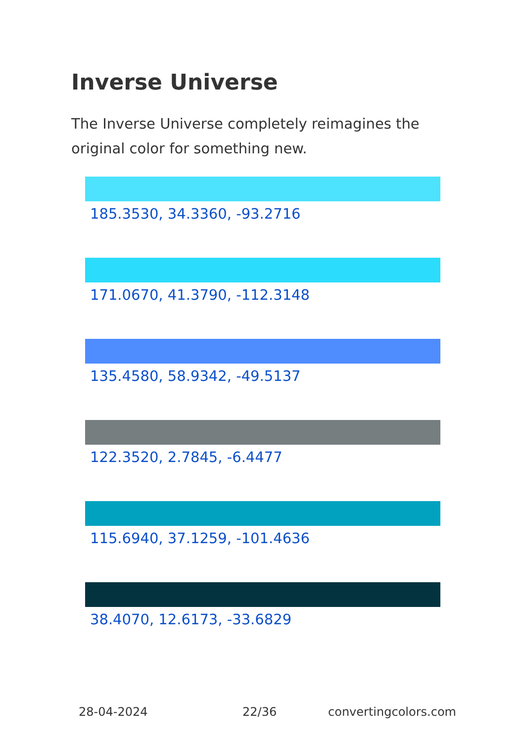Inverse Universe
The Inverse Universe completely reimagines the original color for something new.
185.3530, 34.3360, -93.2716
171.0670, 41.3790, -112.3148
135.4580, 58.9342, -49.5137
122.3520, 2.7845, -6.4477
115.6940, 37.1259, -101.4636
38.4070, 12.6173, -33.6829
28-04-2024 22/36 convertingcolors.com